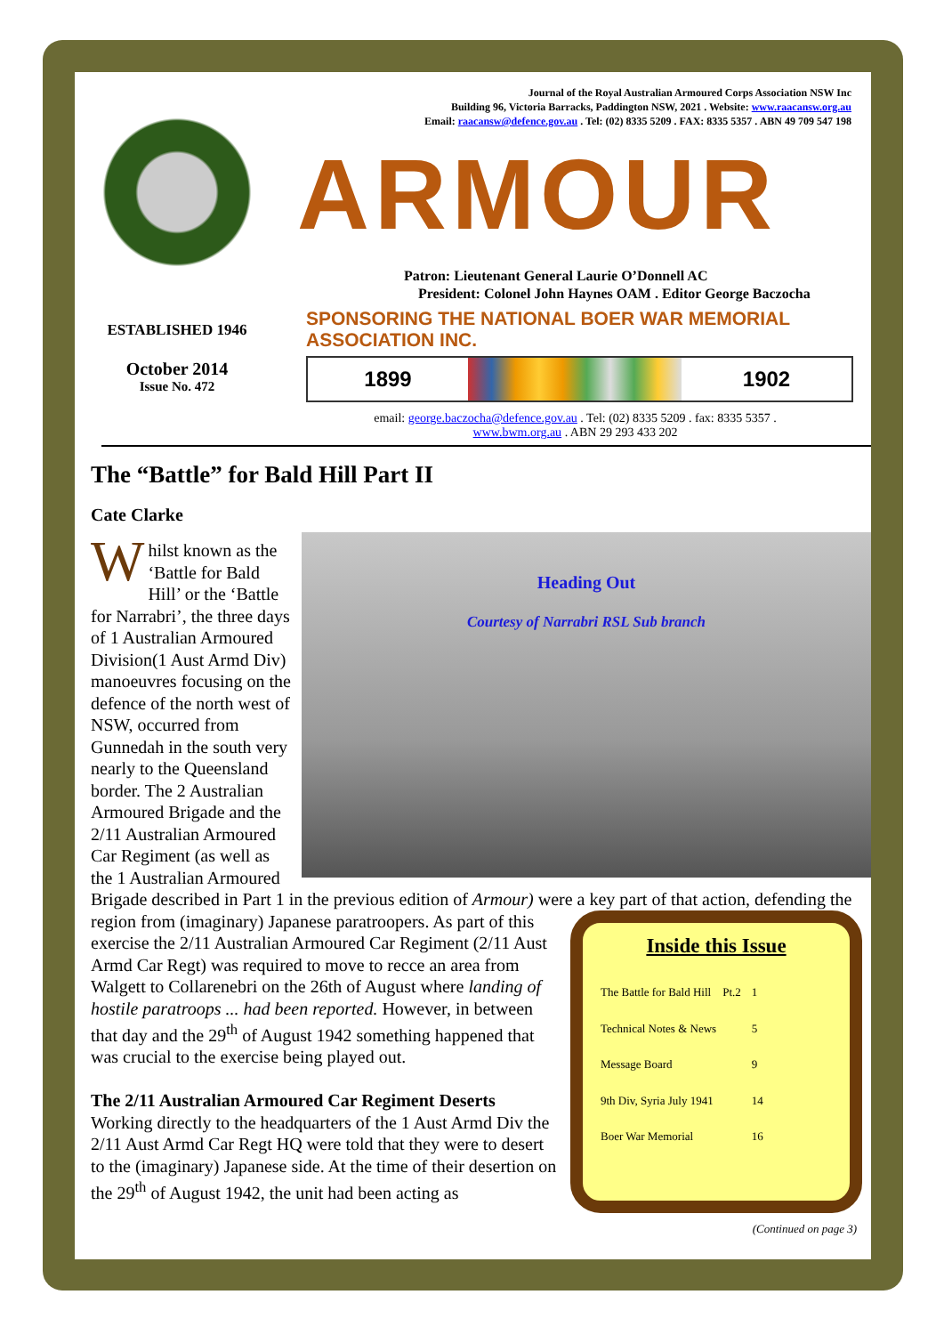ESTABLISHED 1946
October 2014
Issue No. 472
Journal of the Royal Australian Armoured Corps Association NSW Inc
Building 96, Victoria Barracks, Paddington NSW, 2021 . Website: www.raacansw.org.au
Email: raacansw@defence.gov.au . Tel: (02) 8335 5209 . FAX: 8335 5357 . ABN 49 709 547 198
ARMOUR
Patron: Lieutenant General Laurie O’Donnell AC
President: Colonel John Haynes OAM . Editor George Baczocha
SPONSORING THE NATIONAL BOER WAR MEMORIAL ASSOCIATION INC.
1899 1902
email: george.baczocha@defence.gov.au . Tel: (02) 8335 5209 . fax: 8335 5357 .
www.bwm.org.au . ABN 29 293 433 202
The “Battle” for Bald Hill Part II
Cate Clarke
Heading Out
Courtesy of Narrabri RSL Sub branch
Whilst known as the ‘Battle for Bald Hill’ or the ‘Battle for Narrabri’, the three days of 1 Australian Armoured Division(1 Aust Armd Div) manoeuvres focusing on the defence of the north west of NSW, occurred from Gunnedah in the south very nearly to the Queensland border. The 2 Australian Armoured Brigade and the 2/11 Australian Armoured Car Regiment (as well as the 1 Australian Armoured Brigade described in Part 1 in the previous edition of Armour) were a key part of that action,
Inside this Issue
| The Battle for Bald Hill Pt.2 | 1 |
| Technical Notes & News | 5 |
| Message Board | 9 |
| 9th Div, Syria July 1941 | 14 |
| Boer War Memorial | 16 |
defending the region from (imaginary) Japanese paratroopers. As part of this exercise the 2/11 Australian Armoured Car Regiment (2/11 Aust Armd Car Regt) was required to move to recce an area from Walgett to Collarenebri on the 26th of August where landing of hostile paratroops ... had been reported. However, in between that day and the 29<sup>th</sup> of August 1942 something happened that was crucial to the exercise being played out.
The 2/11 Australian Armoured Car Regiment Deserts
Working directly to the headquarters of the 1 Aust Armd Div the 2/11 Aust Armd Car Regt HQ were told that they were to desert to the (imaginary) Japanese side. At the time of their desertion on the 29<sup>th</sup> of August 1942, the unit had been acting as
(Continued on page 3)